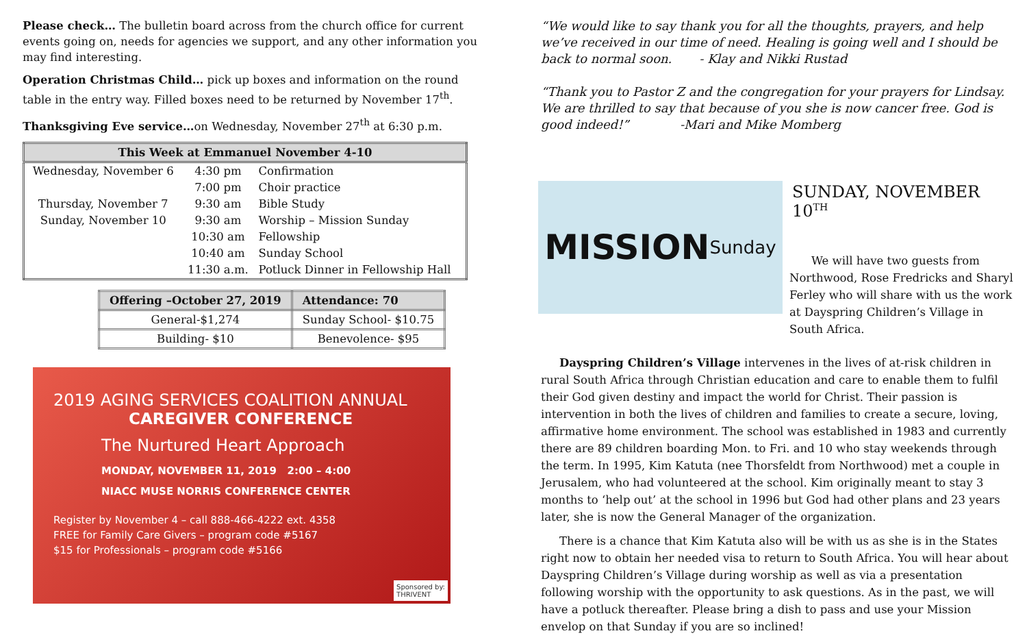Please check… The bulletin board across from the church office for current events going on, needs for agencies we support, and any other information you may find interesting.
Operation Christmas Child… pick up boxes and information on the round table in the entry way. Filled boxes need to be returned by November 17<sup>th</sup>.
Thanksgiving Eve service…on Wednesday, November 27<sup>th</sup> at 6:30 p.m.
| This Week at Emmanuel November 4-10 | | |
| --- | --- | --- |
| Wednesday, November 6 | 4:30 pm | Confirmation |
| | 7:00 pm | Choir practice |
| Thursday, November 7 | 9:30 am | Bible Study |
| Sunday, November 10 | 9:30 am | Worship – Mission Sunday |
| | 10:30 am | Fellowship |
| | 10:40 am | Sunday School |
| | 11:30 a.m. | Potluck Dinner in Fellowship Hall |
| Offering –October 27, 2019 | Attendance: 70 |
| --- | --- |
| General-$1,274 | Sunday School- $10.75 |
| Building- $10 | Benevolence- $95 |
2019 AGING SERVICES COALITION ANNUAL
CAREGIVER CONFERENCE
The Nurtured Heart Approach
MONDAY, NOVEMBER 11, 2019 2:00 – 4:00
NIACC MUSE NORRIS CONFERENCE CENTER
Register by November 4 – call 888-466-4222 ext. 4358
FREE for Family Care Givers – program code #5167
$15 for Professionals – program code #5166
Sponsored by:
THRIVENT
“We would like to say thank you for all the thoughts, prayers, and help we’ve received in our time of need. Healing is going well and I should be back to normal soon. - Klay and Nikki Rustad
“Thank you to Pastor Z and the congregation for your prayers for Lindsay. We are thrilled to say that because of you she is now cancer free. God is good indeed!” -Mari and Mike Momberg
MISSION Sunday
SUNDAY, NOVEMBER 10<sup>TH</sup>
We will have two guests from Northwood, Rose Fredricks and Sharyl Ferley who will share with us the work at Dayspring Children’s Village in South Africa.
Dayspring Children’s Village intervenes in the lives of at-risk children in rural South Africa through Christian education and care to enable them to fulfil their God given destiny and impact the world for Christ. Their passion is intervention in both the lives of children and families to create a secure, loving, affirmative home environment. The school was established in 1983 and currently there are 89 children boarding Mon. to Fri. and 10 who stay weekends through the term. In 1995, Kim Katuta (nee Thorsfeldt from Northwood) met a couple in Jerusalem, who had volunteered at the school. Kim originally meant to stay 3 months to ‘help out’ at the school in 1996 but God had other plans and 23 years later, she is now the General Manager of the organization.
There is a chance that Kim Katuta also will be with us as she is in the States right now to obtain her needed visa to return to South Africa. You will hear about Dayspring Children’s Village during worship as well as via a presentation following worship with the opportunity to ask questions. As in the past, we will have a potluck thereafter. Please bring a dish to pass and use your Mission envelop on that Sunday if you are so inclined!